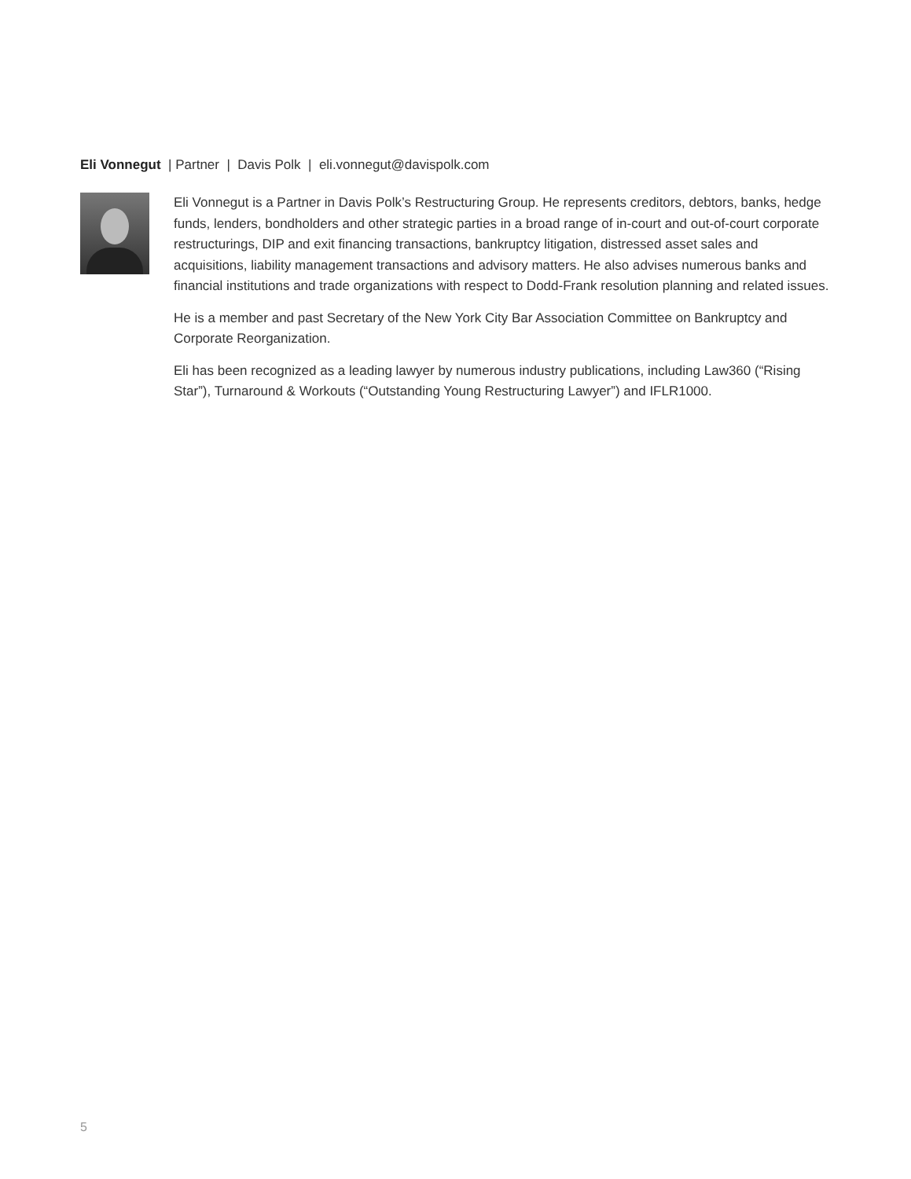Eli Vonnegut | Partner | Davis Polk | eli.vonnegut@davispolk.com
Eli Vonnegut is a Partner in Davis Polk’s Restructuring Group. He represents creditors, debtors, banks, hedge funds, lenders, bondholders and other strategic parties in a broad range of in-court and out-of-court corporate restructurings, DIP and exit financing transactions, bankruptcy litigation, distressed asset sales and acquisitions, liability management transactions and advisory matters. He also advises numerous banks and financial institutions and trade organizations with respect to Dodd-Frank resolution planning and related issues.
He is a member and past Secretary of the New York City Bar Association Committee on Bankruptcy and Corporate Reorganization.
Eli has been recognized as a leading lawyer by numerous industry publications, including Law360 (“Rising Star”), Turnaround & Workouts (“Outstanding Young Restructuring Lawyer”) and IFLR1000.
5